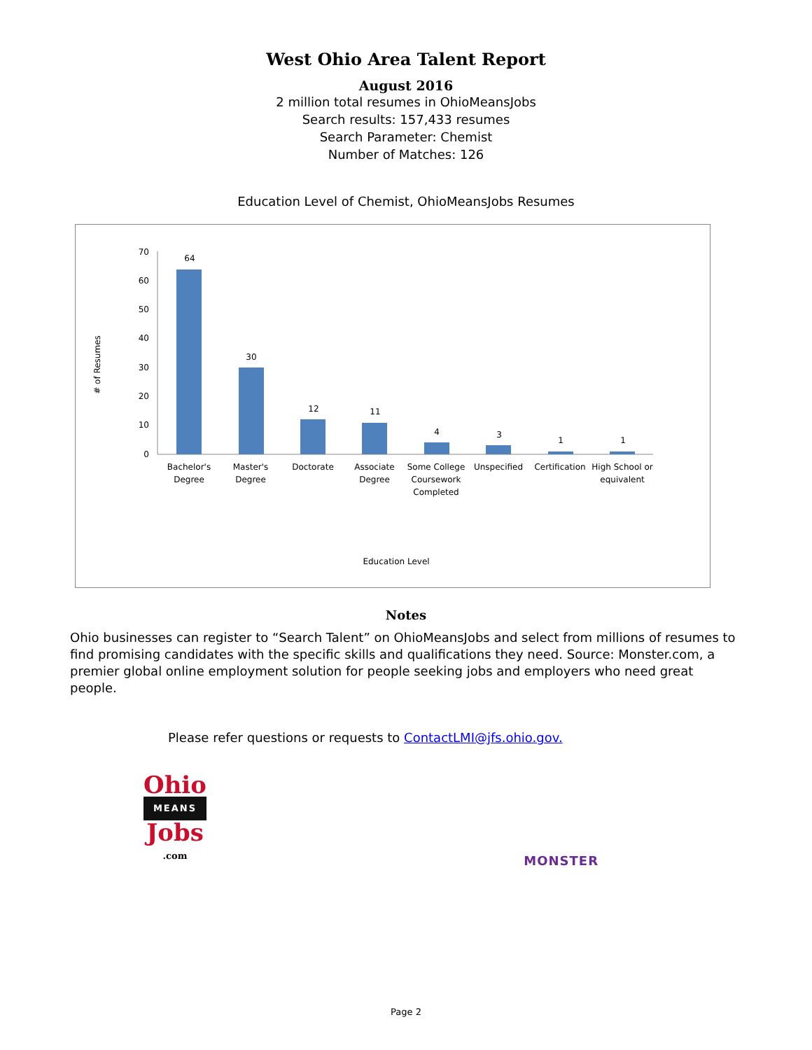West Ohio Area Talent Report
August 2016
2 million total resumes in OhioMeansJobs
Search results: 157,433 resumes
Search Parameter: Chemist
Number of Matches: 126
Education Level of Chemist, OhioMeansJobs Resumes
# of Resumes
70
60
50
40
30
20
10
0
64
30
12
11
4
3
1
1
Bachelor's
Degree
Master's
Degree
Doctorate
Associate
Degree
Some College
Coursework
Completed
Unspecified
Certification
High School or
equivalent
Education Level
Notes
Ohio businesses can register to “Search Talent” on OhioMeansJobs and select from millions of resumes to find promising candidates with the specific skills and qualifications they need. Source: Monster.com, a premier global online employment solution for people seeking jobs and employers who need great people.
Please refer questions or requests to ContactLMI@jfs.ohio.gov.
Ohio
MEANS
Jobs
.com
MONSTER
Page 2